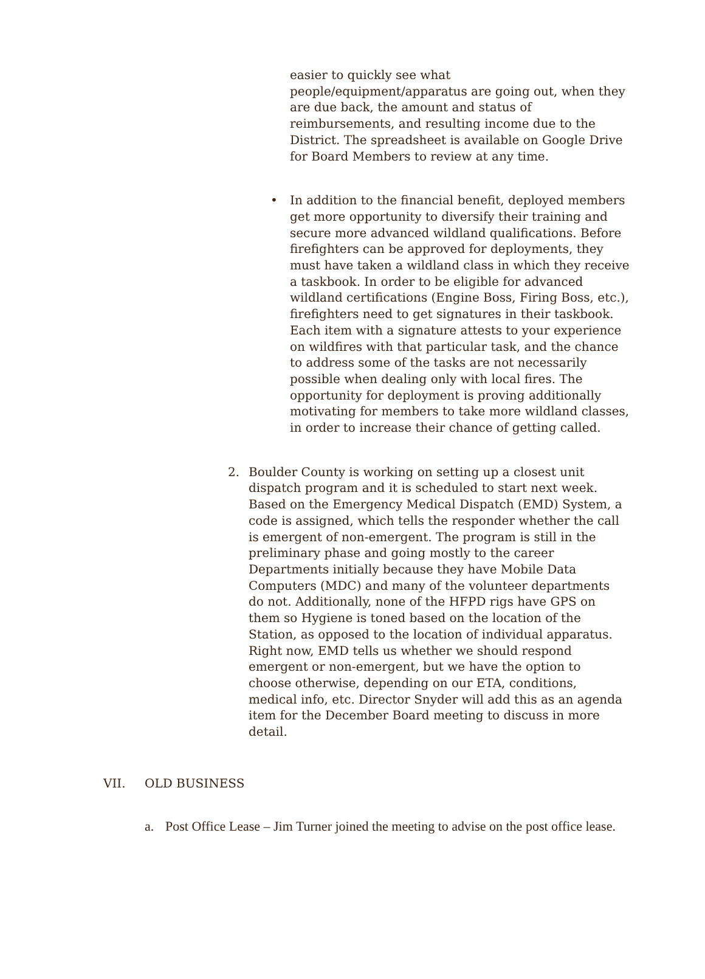easier to quickly see what people/equipment/apparatus are going out, when they are due back, the amount and status of reimbursements, and resulting income due to the District. The spreadsheet is available on Google Drive for Board Members to review at any time.
• In addition to the financial benefit, deployed members get more opportunity to diversify their training and secure more advanced wildland qualifications. Before firefighters can be approved for deployments, they must have taken a wildland class in which they receive a taskbook. In order to be eligible for advanced wildland certifications (Engine Boss, Firing Boss, etc.), firefighters need to get signatures in their taskbook. Each item with a signature attests to your experience on wildfires with that particular task, and the chance to address some of the tasks are not necessarily possible when dealing only with local fires. The opportunity for deployment is proving additionally motivating for members to take more wildland classes, in order to increase their chance of getting called.
2. Boulder County is working on setting up a closest unit dispatch program and it is scheduled to start next week. Based on the Emergency Medical Dispatch (EMD) System, a code is assigned, which tells the responder whether the call is emergent of non-emergent. The program is still in the preliminary phase and going mostly to the career Departments initially because they have Mobile Data Computers (MDC) and many of the volunteer departments do not. Additionally, none of the HFPD rigs have GPS on them so Hygiene is toned based on the location of the Station, as opposed to the location of individual apparatus. Right now, EMD tells us whether we should respond emergent or non-emergent, but we have the option to choose otherwise, depending on our ETA, conditions, medical info, etc. Director Snyder will add this as an agenda item for the December Board meeting to discuss in more detail.
VII. OLD BUSINESS
a. Post Office Lease – Jim Turner joined the meeting to advise on the post office lease.